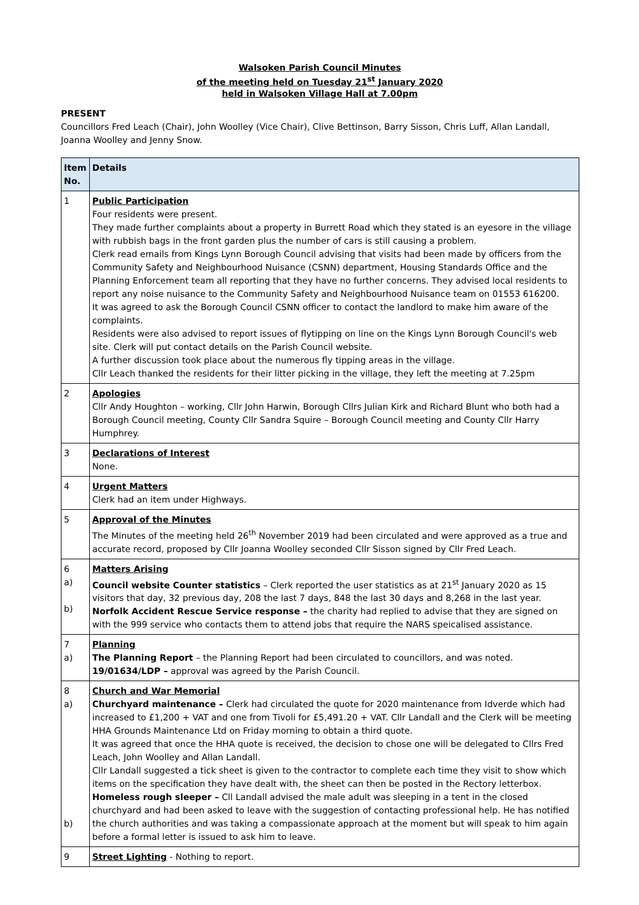Walsoken Parish Council Minutes
of the meeting held on Tuesday 21<sup>st</sup> January 2020
held in Walsoken Village Hall at 7.00pm
PRESENT
Councillors Fred Leach (Chair), John Woolley (Vice Chair), Clive Bettinson, Barry Sisson, Chris Luff, Allan Landall, Joanna Woolley and Jenny Snow.
| Item No. | Details |
| --- | --- |
| 1 | Public Participation Four residents were present. They made further complaints about a property in Burrett Road which they stated is an eyesore in the village with rubbish bags in the front garden plus the number of cars is still causing a problem. Clerk read emails from Kings Lynn Borough Council advising that visits had been made by officers from the Community Safety and Neighbourhood Nuisance (CSNN) department, Housing Standards Office and the Planning Enforcement team all reporting that they have no further concerns. They advised local residents to report any noise nuisance to the Community Safety and Neighbourhood Nuisance team on 01553 616200. It was agreed to ask the Borough Council CSNN officer to contact the landlord to make him aware of the complaints. Residents were also advised to report issues of flytipping on line on the Kings Lynn Borough Council's web site. Clerk will put contact details on the Parish Council website. A further discussion took place about the numerous fly tipping areas in the village. Cllr Leach thanked the residents for their litter picking in the village, they left the meeting at 7.25pm |
| 2 | Apologies Cllr Andy Houghton – working, Cllr John Harwin, Borough Cllrs Julian Kirk and Richard Blunt who both had a Borough Council meeting, County Cllr Sandra Squire – Borough Council meeting and County Cllr Harry Humphrey. |
| 3 | Declarations of Interest None. |
| 4 | Urgent Matters Clerk had an item under Highways. |
| 5 | Approval of the Minutes The Minutes of the meeting held 26<sup>th</sup> November 2019 had been circulated and were approved as a true and accurate record, proposed by Cllr Joanna Woolley seconded Cllr Sisson signed by Cllr Fred Leach. |
| 6 a) b) | Matters Arising Council website Counter statistics – Clerk reported the user statistics as at 21<sup>st</sup> January 2020 as 15 visitors that day, 32 previous day, 208 the last 7 days, 848 the last 30 days and 8,268 in the last year. Norfolk Accident Rescue Service response – the charity had replied to advise that they are signed on with the 999 service who contacts them to attend jobs that require the NARS speicalised assistance. |
| 7 a) | Planning The Planning Report – the Planning Report had been circulated to councillors, and was noted. 19/01634/LDP – approval was agreed by the Parish Council. |
| 8 a) b) | Church and War Memorial Churchyard maintenance – Clerk had circulated the quote for 2020 maintenance from Idverde which had increased to £1,200 + VAT and one from Tivoli for £5,491.20 + VAT. Cllr Landall and the Clerk will be meeting HHA Grounds Maintenance Ltd on Friday morning to obtain a third quote. It was agreed that once the HHA quote is received, the decision to chose one will be delegated to Cllrs Fred Leach, John Woolley and Allan Landall. Cllr Landall suggested a tick sheet is given to the contractor to complete each time they visit to show which items on the specification they have dealt with, the sheet can then be posted in the Rectory letterbox. Homeless rough sleeper – Cll Landall advised the male adult was sleeping in a tent in the closed churchyard and had been asked to leave with the suggestion of contacting professional help. He has notified the church authorities and was taking a compassionate approach at the moment but will speak to him again before a formal letter is issued to ask him to leave. |
| 9 | Street Lighting - Nothing to report. |